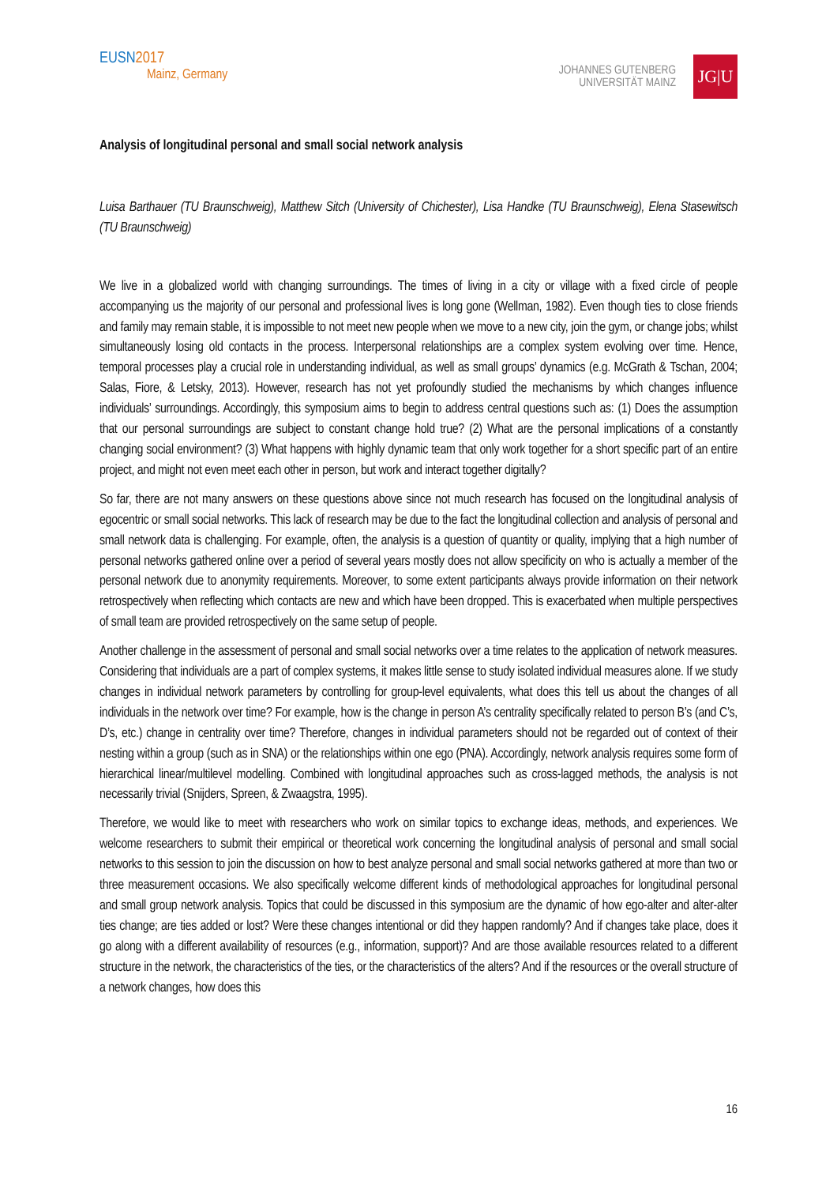EUSN2017
Mainz, Germany
JOHANNES GUTENBERG
UNIVERSITÄT MAINZ
JG|U
Analysis of longitudinal personal and small social network analysis
Luisa Barthauer (TU Braunschweig), Matthew Sitch (University of Chichester), Lisa Handke (TU Braunschweig), Elena Stasewitsch (TU Braunschweig)
We live in a globalized world with changing surroundings. The times of living in a city or village with a fixed circle of people accompanying us the majority of our personal and professional lives is long gone (Wellman, 1982). Even though ties to close friends and family may remain stable, it is impossible to not meet new people when we move to a new city, join the gym, or change jobs; whilst simultaneously losing old contacts in the process. Interpersonal relationships are a complex system evolving over time. Hence, temporal processes play a crucial role in understanding individual, as well as small groups’ dynamics (e.g. McGrath & Tschan, 2004; Salas, Fiore, & Letsky, 2013). However, research has not yet profoundly studied the mechanisms by which changes influence individuals’ surroundings. Accordingly, this symposium aims to begin to address central questions such as: (1) Does the assumption that our personal surroundings are subject to constant change hold true? (2) What are the personal implications of a constantly changing social environment? (3) What happens with highly dynamic team that only work together for a short specific part of an entire project, and might not even meet each other in person, but work and interact together digitally?
So far, there are not many answers on these questions above since not much research has focused on the longitudinal analysis of egocentric or small social networks. This lack of research may be due to the fact the longitudinal collection and analysis of personal and small network data is challenging. For example, often, the analysis is a question of quantity or quality, implying that a high number of personal networks gathered online over a period of several years mostly does not allow specificity on who is actually a member of the personal network due to anonymity requirements. Moreover, to some extent participants always provide information on their network retrospectively when reflecting which contacts are new and which have been dropped. This is exacerbated when multiple perspectives of small team are provided retrospectively on the same setup of people.
Another challenge in the assessment of personal and small social networks over a time relates to the application of network measures. Considering that individuals are a part of complex systems, it makes little sense to study isolated individual measures alone. If we study changes in individual network parameters by controlling for group-level equivalents, what does this tell us about the changes of all individuals in the network over time? For example, how is the change in person A’s centrality specifically related to person B’s (and C’s, D’s, etc.) change in centrality over time? Therefore, changes in individual parameters should not be regarded out of context of their nesting within a group (such as in SNA) or the relationships within one ego (PNA). Accordingly, network analysis requires some form of hierarchical linear/multilevel modelling. Combined with longitudinal approaches such as cross-lagged methods, the analysis is not necessarily trivial (Snijders, Spreen, & Zwaagstra, 1995).
Therefore, we would like to meet with researchers who work on similar topics to exchange ideas, methods, and experiences. We welcome researchers to submit their empirical or theoretical work concerning the longitudinal analysis of personal and small social networks to this session to join the discussion on how to best analyze personal and small social networks gathered at more than two or three measurement occasions. We also specifically welcome different kinds of methodological approaches for longitudinal personal and small group network analysis. Topics that could be discussed in this symposium are the dynamic of how ego-alter and alter-alter ties change; are ties added or lost? Were these changes intentional or did they happen randomly? And if changes take place, does it go along with a different availability of resources (e.g., information, support)? And are those available resources related to a different structure in the network, the characteristics of the ties, or the characteristics of the alters? And if the resources or the overall structure of a network changes, how does this
16